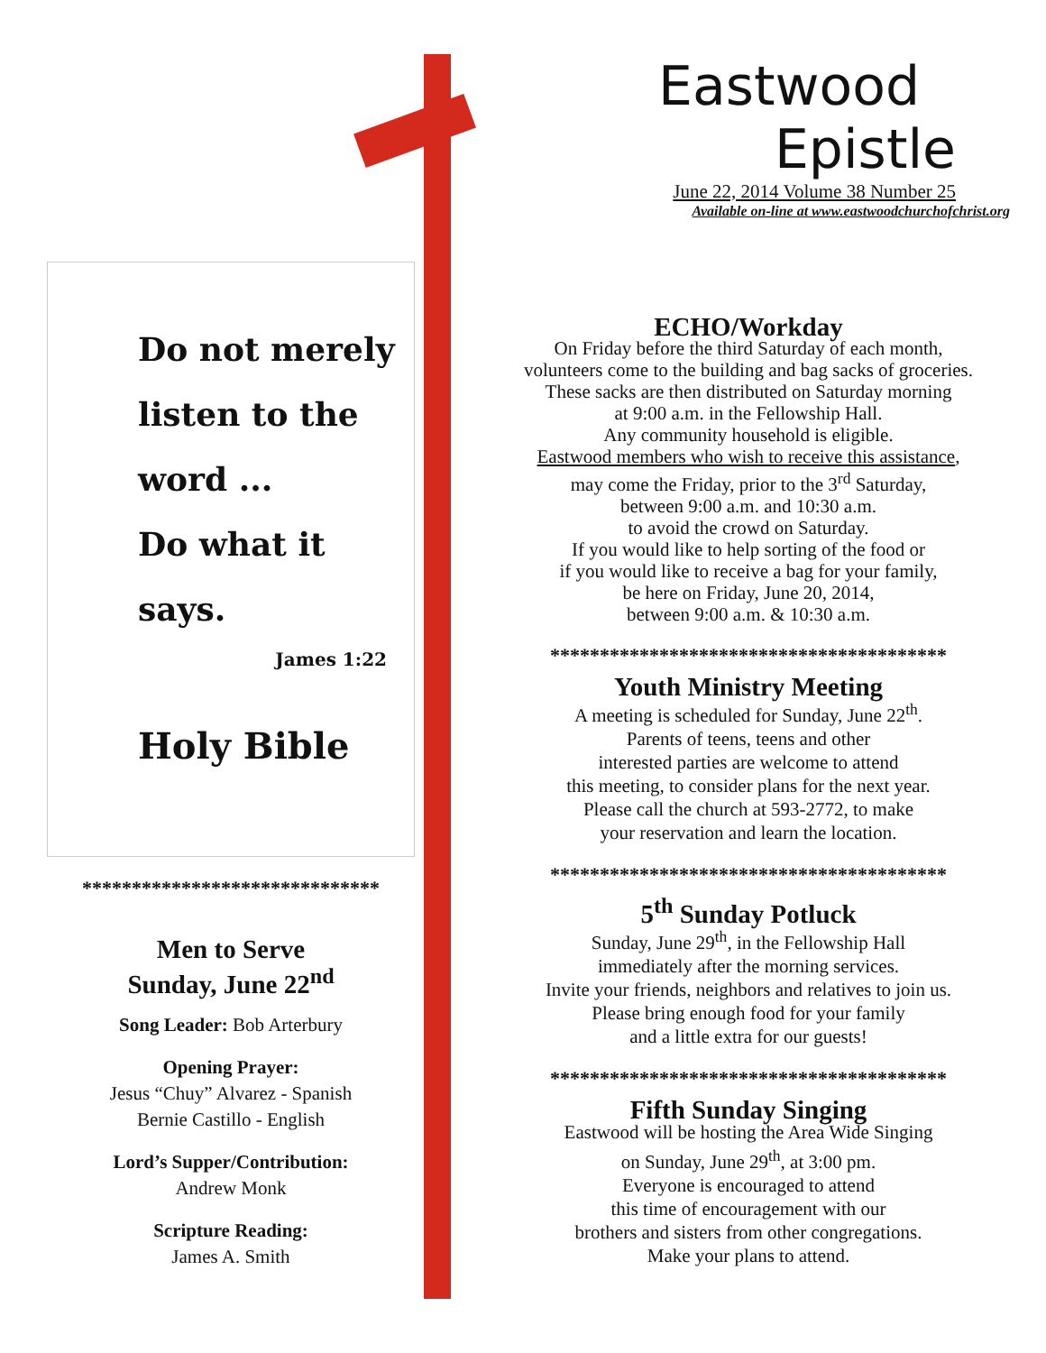Eastwood
Epistle
June 22, 2014 Volume 38 Number 25
Available on-line at www.eastwoodchurchofchrist.org
Do not merely
listen to the word ...
Do what it says.
James 1:22
Holy Bible
******************************
Men to Serve
Sunday, June 22<sup>nd</sup>
Song Leader: Bob Arterbury
Opening Prayer:
Jesus “Chuy” Alvarez - Spanish
Bernie Castillo - English
Lord’s Supper/Contribution:
Andrew Monk
Scripture Reading:
James A. Smith
ECHO/Workday
On Friday before the third Saturday of each month,
volunteers come to the building and bag sacks of groceries.
These sacks are then distributed on Saturday morning
at 9:00 a.m. in the Fellowship Hall.
Any community household is eligible.
Eastwood members who wish to receive this assistance,
may come the Friday, prior to the 3<sup>rd</sup> Saturday,
between 9:00 a.m. and 10:30 a.m.
to avoid the crowd on Saturday.
If you would like to help sorting of the food or
if you would like to receive a bag for your family,
be here on Friday, June 20, 2014,
between 9:00 a.m. & 10:30 a.m.
****************************************
Youth Ministry Meeting
A meeting is scheduled for Sunday, June 22<sup>th</sup>.
Parents of teens, teens and other
interested parties are welcome to attend
this meeting, to consider plans for the next year.
Please call the church at 593-2772, to make
your reservation and learn the location.
****************************************
5<sup>th</sup> Sunday Potluck
Sunday, June 29<sup>th</sup>, in the Fellowship Hall
immediately after the morning services.
Invite your friends, neighbors and relatives to join us.
Please bring enough food for your family
and a little extra for our guests!
****************************************
Fifth Sunday Singing
Eastwood will be hosting the Area Wide Singing
on Sunday, June 29<sup>th</sup>, at 3:00 pm.
Everyone is encouraged to attend
this time of encouragement with our
brothers and sisters from other congregations.
Make your plans to attend.